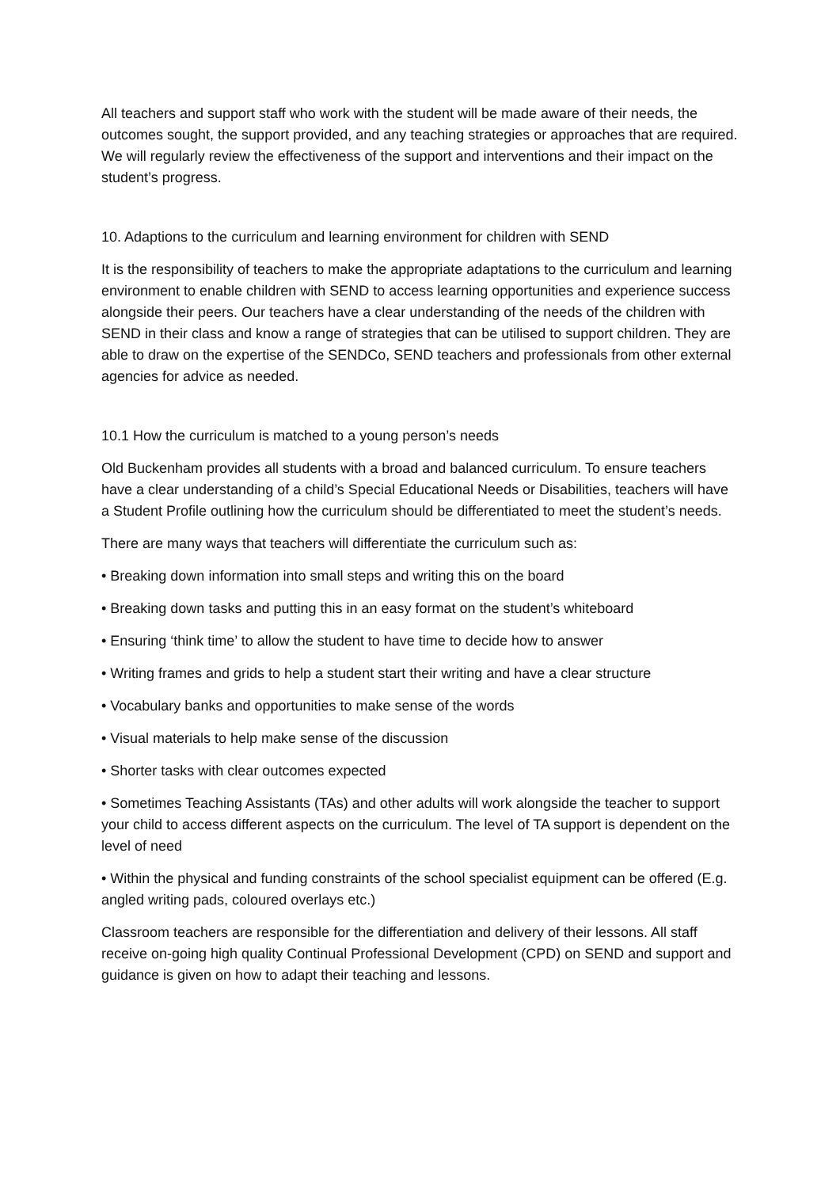All teachers and support staff who work with the student will be made aware of their needs, the outcomes sought, the support provided, and any teaching strategies or approaches that are required. We will regularly review the effectiveness of the support and interventions and their impact on the student’s progress.
10. Adaptions to the curriculum and learning environment for children with SEND
It is the responsibility of teachers to make the appropriate adaptations to the curriculum and learning environment to enable children with SEND to access learning opportunities and experience success alongside their peers. Our teachers have a clear understanding of the needs of the children with SEND in their class and know a range of strategies that can be utilised to support children. They are able to draw on the expertise of the SENDCo, SEND teachers and professionals from other external agencies for advice as needed.
10.1 How the curriculum is matched to a young person’s needs
Old Buckenham provides all students with a broad and balanced curriculum. To ensure teachers have a clear understanding of a child’s Special Educational Needs or Disabilities, teachers will have a Student Profile outlining how the curriculum should be differentiated to meet the student’s needs.
There are many ways that teachers will differentiate the curriculum such as:
• Breaking down information into small steps and writing this on the board
• Breaking down tasks and putting this in an easy format on the student’s whiteboard
• Ensuring ‘think time’ to allow the student to have time to decide how to answer
• Writing frames and grids to help a student start their writing and have a clear structure
• Vocabulary banks and opportunities to make sense of the words
• Visual materials to help make sense of the discussion
• Shorter tasks with clear outcomes expected
• Sometimes Teaching Assistants (TAs) and other adults will work alongside the teacher to support your child to access different aspects on the curriculum. The level of TA support is dependent on the level of need
• Within the physical and funding constraints of the school specialist equipment can be offered (E.g. angled writing pads, coloured overlays etc.)
Classroom teachers are responsible for the differentiation and delivery of their lessons. All staff receive on-going high quality Continual Professional Development (CPD) on SEND and support and guidance is given on how to adapt their teaching and lessons.